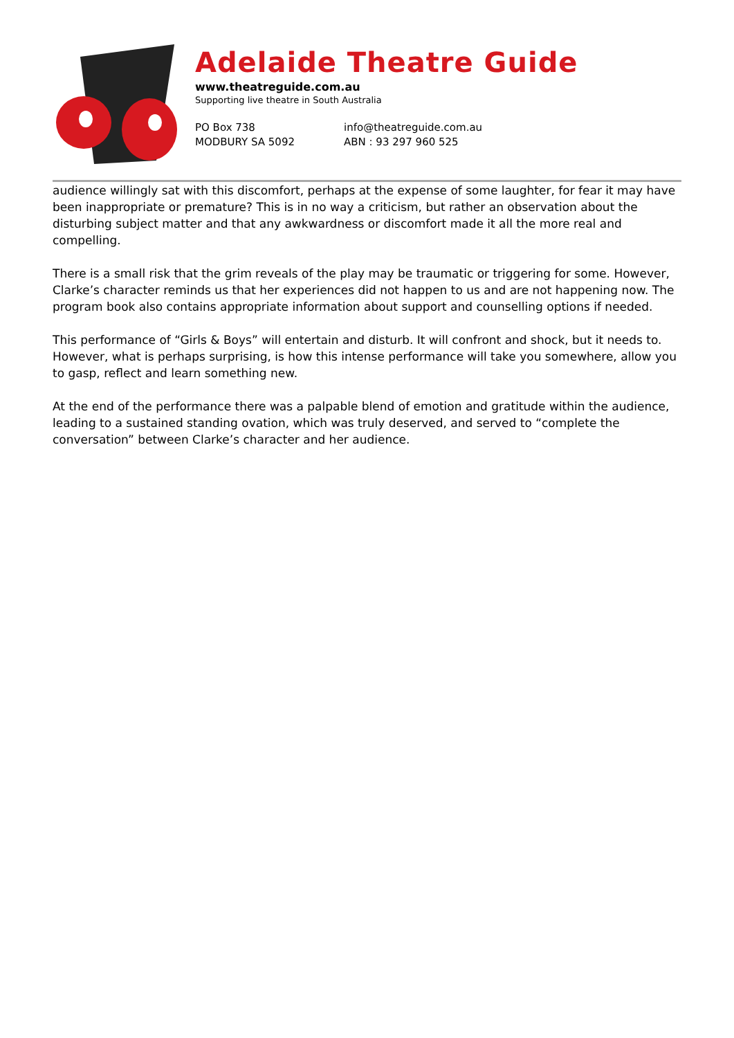Adelaide Theatre Guide
www.theatreguide.com.au
Supporting live theatre in South Australia
PO Box 738
MODBURY SA 5092
info@theatreguide.com.au
ABN : 93 297 960 525
audience willingly sat with this discomfort, perhaps at the expense of some laughter, for fear it may have been inappropriate or premature? This is in no way a criticism, but rather an observation about the disturbing subject matter and that any awkwardness or discomfort made it all the more real and compelling.
There is a small risk that the grim reveals of the play may be traumatic or triggering for some. However, Clarke’s character reminds us that her experiences did not happen to us and are not happening now. The program book also contains appropriate information about support and counselling options if needed.
This performance of “Girls & Boys” will entertain and disturb. It will confront and shock, but it needs to. However, what is perhaps surprising, is how this intense performance will take you somewhere, allow you to gasp, reflect and learn something new.
At the end of the performance there was a palpable blend of emotion and gratitude within the audience, leading to a sustained standing ovation, which was truly deserved, and served to “complete the conversation” between Clarke’s character and her audience.